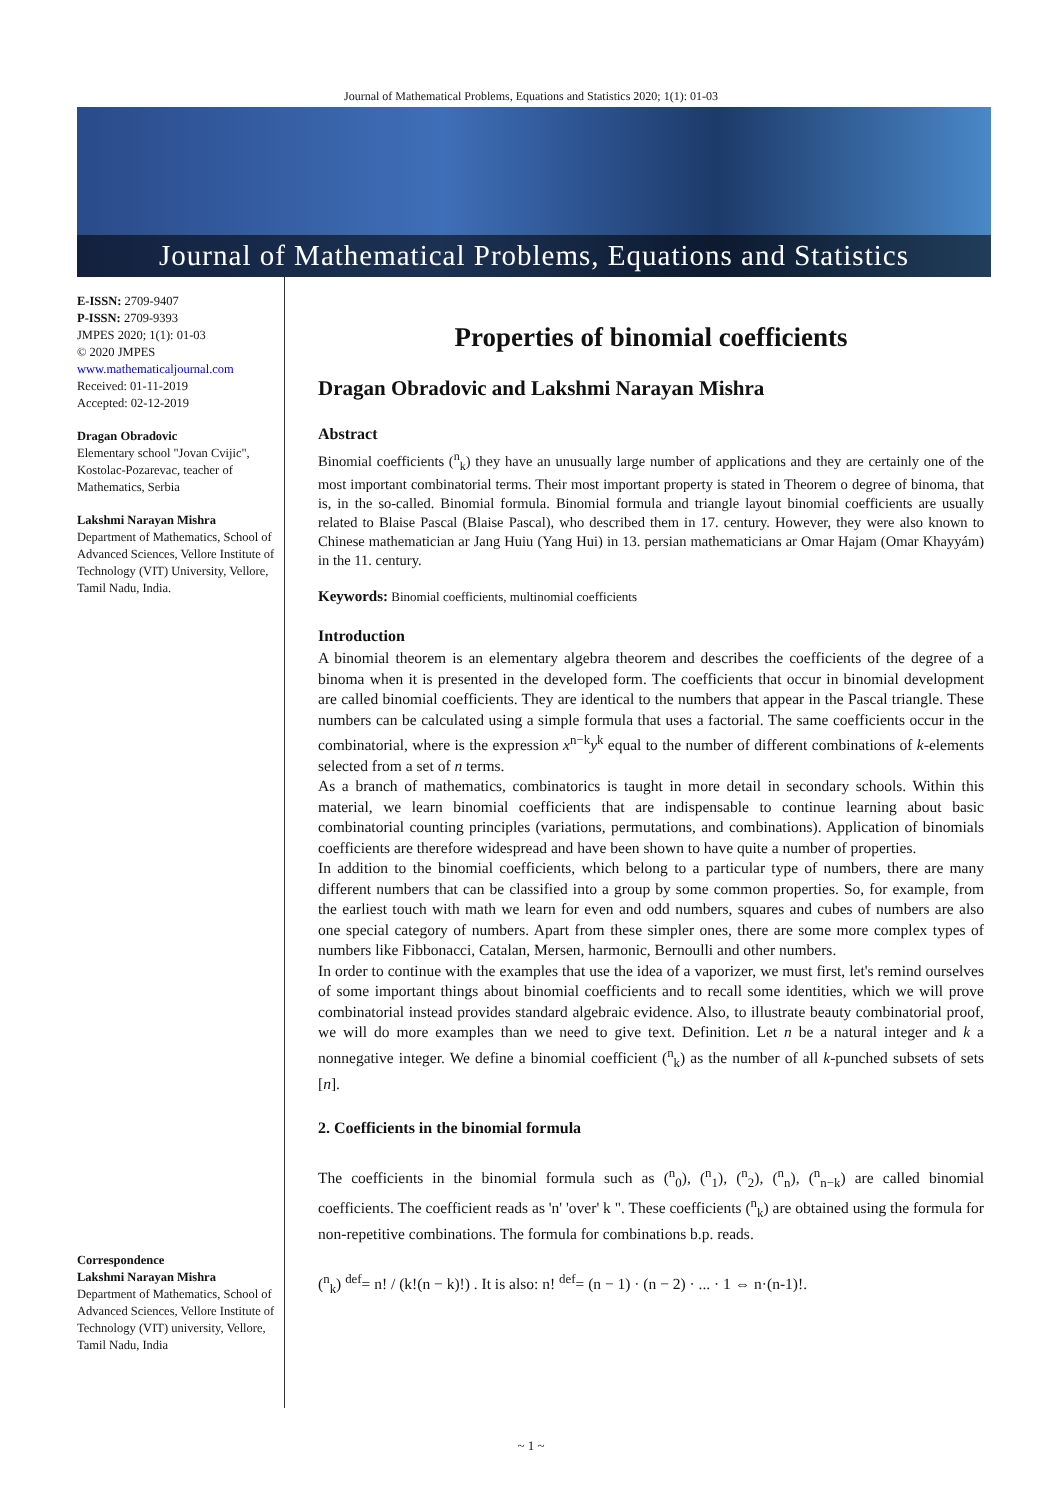Journal of Mathematical Problems, Equations and Statistics 2020; 1(1): 01-03
Journal of Mathematical Problems, Equations and Statistics
E-ISSN: 2709-9407
P-ISSN: 2709-9393
JMPES 2020; 1(1): 01-03
© 2020 JMPES
www.mathematicaljournal.com
Received: 01-11-2019
Accepted: 02-12-2019
Dragan Obradovic
Elementary school "Jovan Cvijic", Kostolac-Pozarevac, teacher of Mathematics, Serbia
Lakshmi Narayan Mishra
Department of Mathematics, School of Advanced Sciences, Vellore Institute of Technology (VIT) University, Vellore, Tamil Nadu, India.
Correspondence
Lakshmi Narayan Mishra
Department of Mathematics, School of Advanced Sciences, Vellore Institute of Technology (VIT) university, Vellore, Tamil Nadu, India
Properties of binomial coefficients
Dragan Obradovic and Lakshmi Narayan Mishra
Abstract
Binomial coefficients (<sup>n</sup><sub>k</sub>) they have an unusually large number of applications and they are certainly one of the most important combinatorial terms. Their most important property is stated in Theorem o degree of binoma, that is, in the so-called. Binomial formula. Binomial formula and triangle layout binomial coefficients are usually related to Blaise Pascal (Blaise Pascal), who described them in 17. century. However, they were also known to Chinese mathematician ar Jang Huiu (Yang Hui) in 13. persian mathematicians ar Omar Hajam (Omar Khayyám) in the 11. century.
Keywords: Binomial coefficients, multinomial coefficients
Introduction
A binomial theorem is an elementary algebra theorem and describes the coefficients of the degree of a binoma when it is presented in the developed form. The coefficients that occur in binomial development are called binomial coefficients. They are identical to the numbers that appear in the Pascal triangle. These numbers can be calculated using a simple formula that uses a factorial. The same coefficients occur in the combinatorial, where is the expression x<sup>n−k</sup>y<sup>k</sup> equal to the number of different combinations of k-elements selected from a set of n terms.
As a branch of mathematics, combinatorics is taught in more detail in secondary schools. Within this material, we learn binomial coefficients that are indispensable to continue learning about basic combinatorial counting principles (variations, permutations, and combinations). Application of binomials coefficients are therefore widespread and have been shown to have quite a number of properties.
In addition to the binomial coefficients, which belong to a particular type of numbers, there are many different numbers that can be classified into a group by some common properties. So, for example, from the earliest touch with math we learn for even and odd numbers, squares and cubes of numbers are also one special category of numbers. Apart from these simpler ones, there are some more complex types of numbers like Fibbonacci, Catalan, Mersen, harmonic, Bernoulli and other numbers.
In order to continue with the examples that use the idea of a vaporizer, we must first, let's remind ourselves of some important things about binomial coefficients and to recall some identities, which we will prove combinatorial instead provides standard algebraic evidence. Also, to illustrate beauty combinatorial proof, we will do more examples than we need to give text. Definition. Let n be a natural integer and k a nonnegative integer. We define a binomial coefficient (<sup>n</sup><sub>k</sub>) as the number of all k-punched subsets of sets [n].
2. Coefficients in the binomial formula
The coefficients in the binomial formula such as (<sup>n</sup><sub>0</sub>), (<sup>n</sup><sub>1</sub>), (<sup>n</sup><sub>2</sub>), (<sup>n</sup><sub>n</sub>), (<sup>n</sup><sub>n−k</sub>) are called binomial coefficients. The coefficient reads as 'n' 'over' k ". These coefficients (<sup>n</sup><sub>k</sub>) are obtained using the formula for non-repetitive combinations. The formula for combinations b.p. reads.
(<sup>n</sup><sub>k</sub>) <sup>def</sup>= n! / (k!(n − k)!) . It is also: n! <sup>def</sup>= (n − 1) · (n − 2) · ... · 1 ⇔ n·(n-1)!.
~ 1 ~